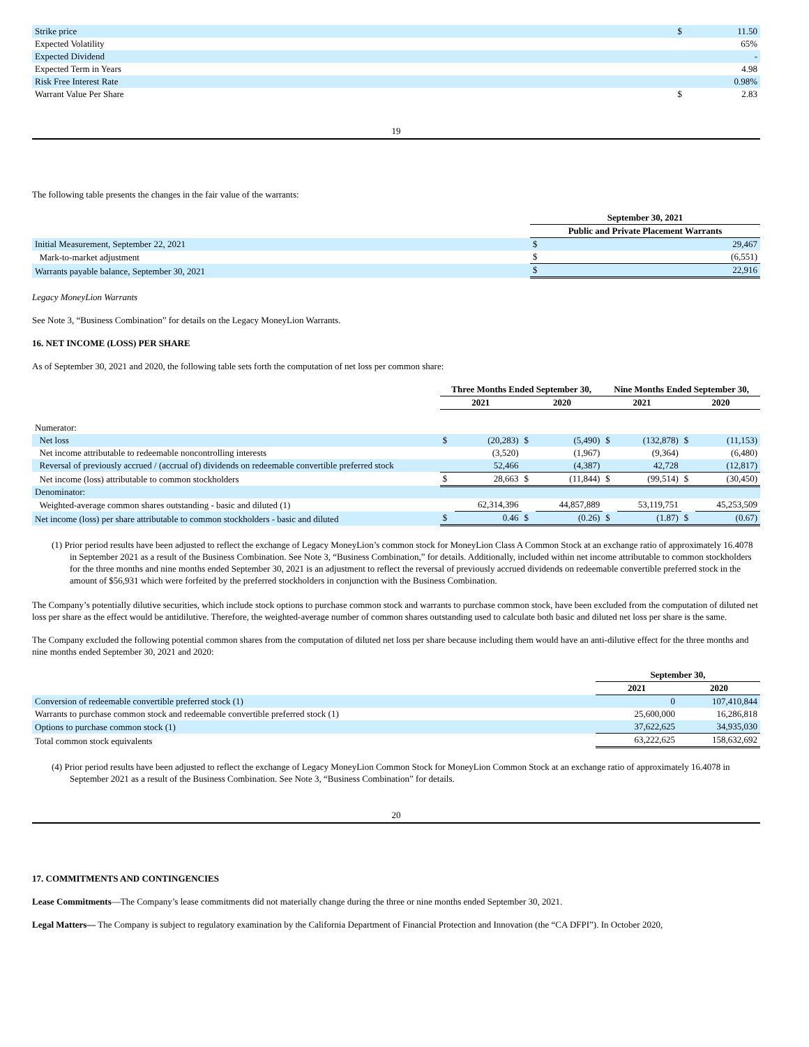| Strike price | $ | 11.50 |
| Expected Volatility | | 65% |
| Expected Dividend | | - |
| Expected Term in Years | | 4.98 |
| Risk Free Interest Rate | | 0.98% |
| Warrant Value Per Share | $ | 2.83 |
19
The following table presents the changes in the fair value of the warrants:
| | September 30, 2021 | |
| | Public and Private Placement Warrants | |
| Initial Measurement, September 22, 2021 | $ | 29,467 |
| Mark-to-market adjustment | $ | (6,551) |
| Warrants payable balance, September 30, 2021 | $ | 22,916 |
Legacy MoneyLion Warrants
See Note 3, “Business Combination” for details on the Legacy MoneyLion Warrants.
16. NET INCOME (LOSS) PER SHARE
As of September 30, 2021 and 2020, the following table sets forth the computation of net loss per common share:
| | Three Months Ended September 30, | | | | Nine Months Ended September 30, | | | |
| | 2021 | | 2020 | | 2021 | | 2020 | |
| Numerator: | | | | | | | | |
| Net loss | $ | (20,283) | $ | (5,490) | $ | (132,878) | $ | (11,153) |
| Net income attributable to redeemable noncontrolling interests | | (3,520) | | (1,967) | | (9,364) | | (6,480) |
| Reversal of previously accrued / (accrual of) dividends on redeemable convertible preferred stock | | 52,466 | | (4,387) | | 42,728 | | (12,817) |
| Net income (loss) attributable to common stockholders | $ | 28,663 | $ | (11,844) | $ | (99,514) | $ | (30,450) |
| Denominator: | | | | | | | | |
| Weighted-average common shares outstanding - basic and diluted (1) | | 62,314,396 | | 44,857,889 | | 53,119,751 | | 45,253,509 |
| Net income (loss) per share attributable to common stockholders - basic and diluted | $ | 0.46 | $ | (0.26) | $ | (1.87) | $ | (0.67) |
(1) Prior period results have been adjusted to reflect the exchange of Legacy MoneyLion’s common stock for MoneyLion Class A Common Stock at an exchange ratio of approximately 16.4078 in September 2021 as a result of the Business Combination. See Note 3, “Business Combination,” for details. Additionally, included within net income attributable to common stockholders for the three months and nine months ended September 30, 2021 is an adjustment to reflect the reversal of previously accrued dividends on redeemable convertible preferred stock in the amount of $56,931 which were forfeited by the preferred stockholders in conjunction with the Business Combination.
The Company’s potentially dilutive securities, which include stock options to purchase common stock and warrants to purchase common stock, have been excluded from the computation of diluted net loss per share as the effect would be antidilutive. Therefore, the weighted-average number of common shares outstanding used to calculate both basic and diluted net loss per share is the same.
The Company excluded the following potential common shares from the computation of diluted net loss per share because including them would have an anti-dilutive effect for the three months and nine months ended September 30, 2021 and 2020:
| | September 30, | |
| | 2021 | 2020 |
| Conversion of redeemable convertible preferred stock (1) | 0 | 107,410,844 |
| Warrants to purchase common stock and redeemable convertible preferred stock (1) | 25,600,000 | 16,286,818 |
| Options to purchase common stock (1) | 37,622,625 | 34,935,030 |
| Total common stock equivalents | 63,222,625 | 158,632,692 |
(4) Prior period results have been adjusted to reflect the exchange of Legacy MoneyLion Common Stock for MoneyLion Common Stock at an exchange ratio of approximately 16.4078 in September 2021 as a result of the Business Combination. See Note 3, “Business Combination” for details.
20
17. COMMITMENTS AND CONTINGENCIES
Lease Commitments—The Company’s lease commitments did not materially change during the three or nine months ended September 30, 2021.
Legal Matters— The Company is subject to regulatory examination by the California Department of Financial Protection and Innovation (the “CA DFPI”). In October 2020,